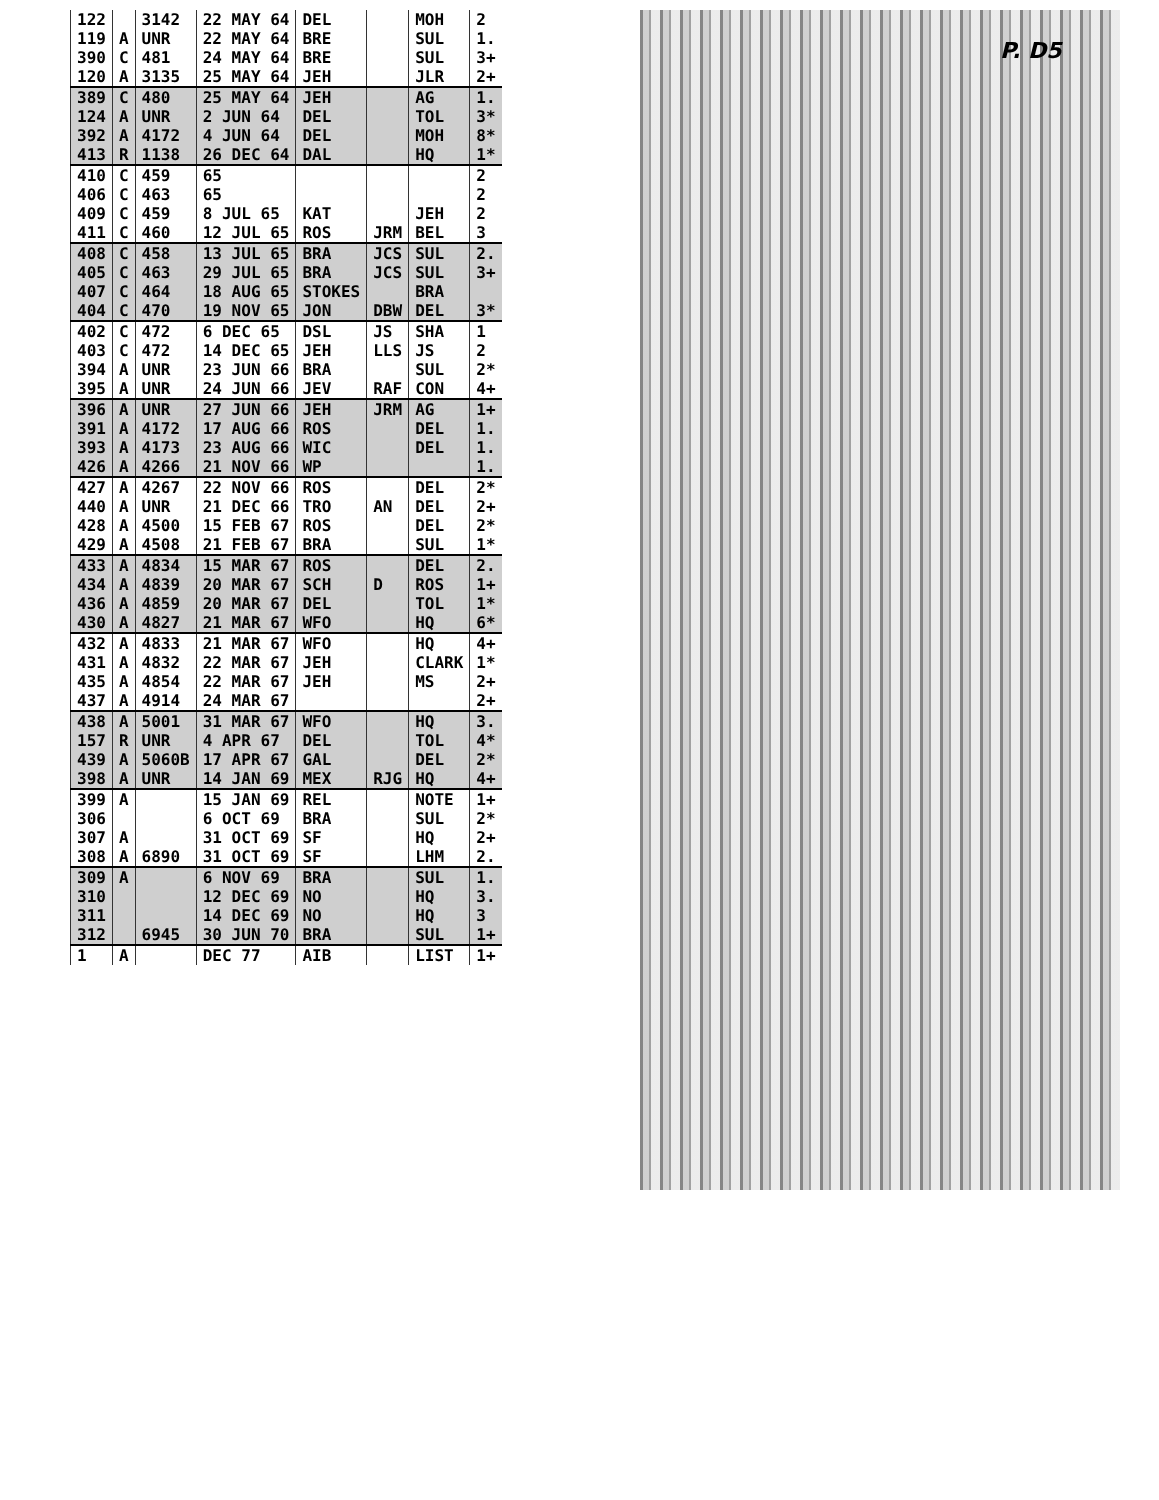P. D5
| 122 | | 3142 | 22 MAY 64 | DEL | | MOH | 2 |
| 119 | A | UNR | 22 MAY 64 | BRE | | SUL | 1. |
| 390 | C | 481 | 24 MAY 64 | BRE | | SUL | 3+ |
| 120 | A | 3135 | 25 MAY 64 | JEH | | JLR | 2+ |
| 389 | C | 480 | 25 MAY 64 | JEH | | AG | 1. |
| 124 | A | UNR | 2 JUN 64 | DEL | | TOL | 3* |
| 392 | A | 4172 | 4 JUN 64 | DEL | | MOH | 8* |
| 413 | R | 1138 | 26 DEC 64 | DAL | | HQ | 1* |
| 410 | C | 459 | 65 | | | | 2 |
| 406 | C | 463 | 65 | | | | 2 |
| 409 | C | 459 | 8 JUL 65 | KAT | | JEH | 2 |
| 411 | C | 460 | 12 JUL 65 | ROS | JRM | BEL | 3 |
| 408 | C | 458 | 13 JUL 65 | BRA | JCS | SUL | 2. |
| 405 | C | 463 | 29 JUL 65 | BRA | JCS | SUL | 3+ |
| 407 | C | 464 | 18 AUG 65 | STOKES | | BRA | |
| 404 | C | 470 | 19 NOV 65 | JON | DBW | DEL | 3* |
| 402 | C | 472 | 6 DEC 65 | DSL | JS | SHA | 1 |
| 403 | C | 472 | 14 DEC 65 | JEH | LLS | JS | 2 |
| 394 | A | UNR | 23 JUN 66 | BRA | | SUL | 2* |
| 395 | A | UNR | 24 JUN 66 | JEV | RAF | CON | 4+ |
| 396 | A | UNR | 27 JUN 66 | JEH | JRM | AG | 1+ |
| 391 | A | 4172 | 17 AUG 66 | ROS | | DEL | 1. |
| 393 | A | 4173 | 23 AUG 66 | WIC | | DEL | 1. |
| 426 | A | 4266 | 21 NOV 66 | WP | | | 1. |
| 427 | A | 4267 | 22 NOV 66 | ROS | | DEL | 2* |
| 440 | A | UNR | 21 DEC 66 | TRO | AN | DEL | 2+ |
| 428 | A | 4500 | 15 FEB 67 | ROS | | DEL | 2* |
| 429 | A | 4508 | 21 FEB 67 | BRA | | SUL | 1* |
| 433 | A | 4834 | 15 MAR 67 | ROS | | DEL | 2. |
| 434 | A | 4839 | 20 MAR 67 | SCH | D | ROS | 1+ |
| 436 | A | 4859 | 20 MAR 67 | DEL | | TOL | 1* |
| 430 | A | 4827 | 21 MAR 67 | WFO | | HQ | 6* |
| 432 | A | 4833 | 21 MAR 67 | WFO | | HQ | 4+ |
| 431 | A | 4832 | 22 MAR 67 | JEH | | CLARK | 1* |
| 435 | A | 4854 | 22 MAR 67 | JEH | | MS | 2+ |
| 437 | A | 4914 | 24 MAR 67 | | | | 2+ |
| 438 | A | 5001 | 31 MAR 67 | WFO | | HQ | 3. |
| 157 | R | UNR | 4 APR 67 | DEL | | TOL | 4* |
| 439 | A | 5060B | 17 APR 67 | GAL | | DEL | 2* |
| 398 | A | UNR | 14 JAN 69 | MEX | RJG | HQ | 4+ |
| 399 | A | | 15 JAN 69 | REL | | NOTE | 1+ |
| 306 | | | 6 OCT 69 | BRA | | SUL | 2* |
| 307 | A | | 31 OCT 69 | SF | | HQ | 2+ |
| 308 | A | 6890 | 31 OCT 69 | SF | | LHM | 2. |
| 309 | A | | 6 NOV 69 | BRA | | SUL | 1. |
| 310 | | | 12 DEC 69 | NO | | HQ | 3. |
| 311 | | | 14 DEC 69 | NO | | HQ | 3 |
| 312 | | 6945 | 30 JUN 70 | BRA | | SUL | 1+ |
| 1 | A | | DEC 77 | AIB | | LIST | 1+ |